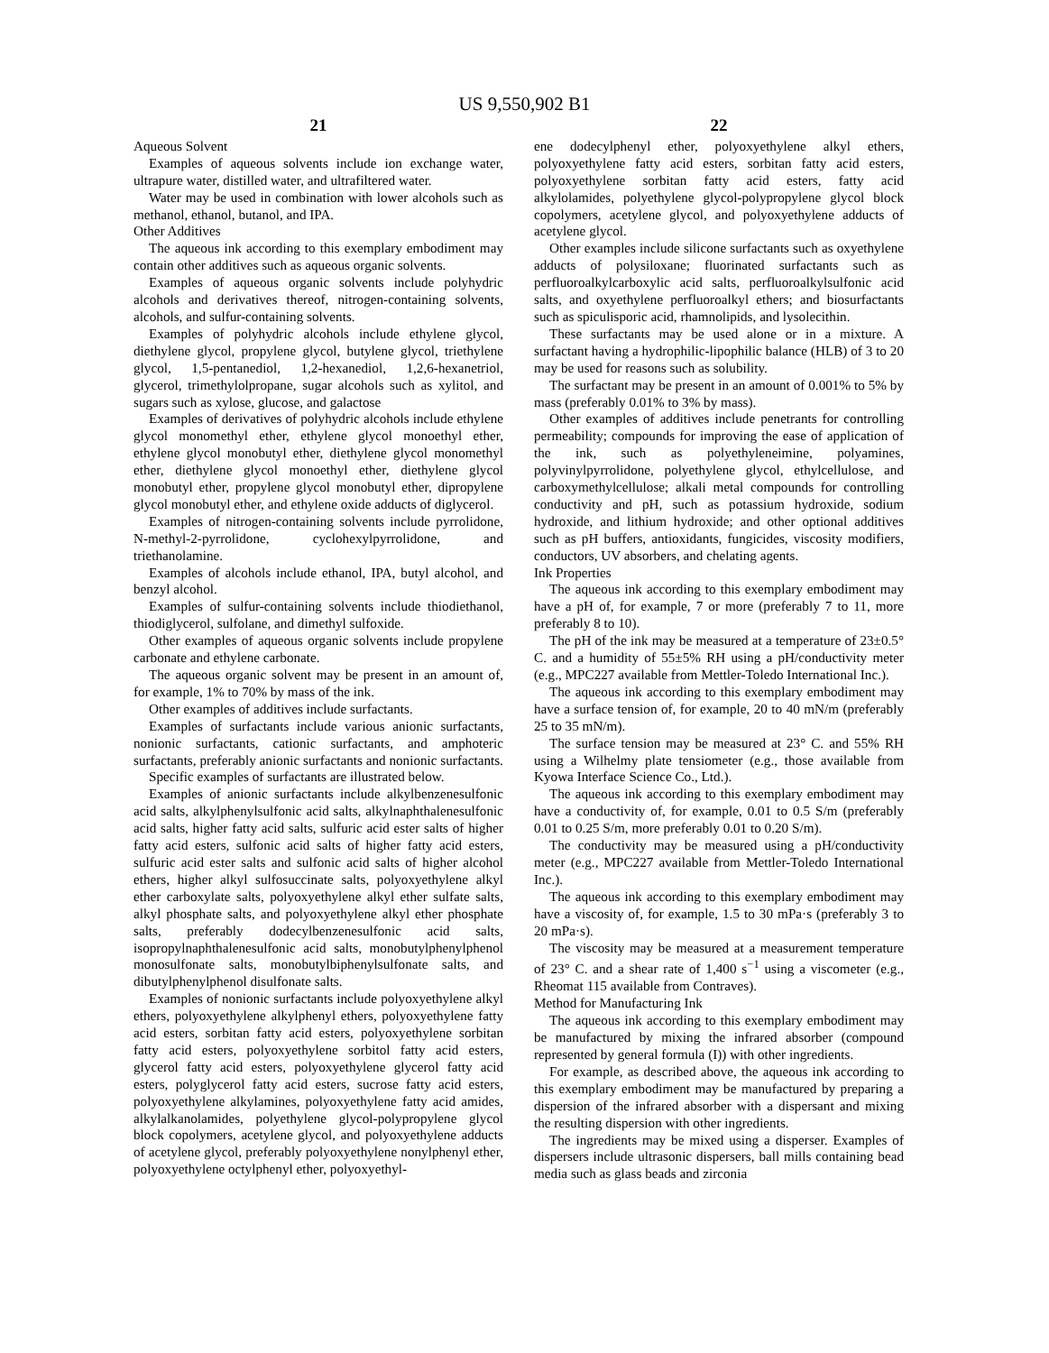US 9,550,902 B1
21
Aqueous Solvent
Examples of aqueous solvents include ion exchange water, ultrapure water, distilled water, and ultrafiltered water.
Water may be used in combination with lower alcohols such as methanol, ethanol, butanol, and IPA.
Other Additives
The aqueous ink according to this exemplary embodiment may contain other additives such as aqueous organic solvents.
Examples of aqueous organic solvents include polyhydric alcohols and derivatives thereof, nitrogen-containing solvents, alcohols, and sulfur-containing solvents.
Examples of polyhydric alcohols include ethylene glycol, diethylene glycol, propylene glycol, butylene glycol, triethylene glycol, 1,5-pentanediol, 1,2-hexanediol, 1,2,6-hexanetriol, glycerol, trimethylolpropane, sugar alcohols such as xylitol, and sugars such as xylose, glucose, and galactose
Examples of derivatives of polyhydric alcohols include ethylene glycol monomethyl ether, ethylene glycol monoethyl ether, ethylene glycol monobutyl ether, diethylene glycol monomethyl ether, diethylene glycol monoethyl ether, diethylene glycol monobutyl ether, propylene glycol monobutyl ether, dipropylene glycol monobutyl ether, and ethylene oxide adducts of diglycerol.
Examples of nitrogen-containing solvents include pyrrolidone, N-methyl-2-pyrrolidone, cyclohexylpyrrolidone, and triethanolamine.
Examples of alcohols include ethanol, IPA, butyl alcohol, and benzyl alcohol.
Examples of sulfur-containing solvents include thiodiethanol, thiodiglycerol, sulfolane, and dimethyl sulfoxide.
Other examples of aqueous organic solvents include propylene carbonate and ethylene carbonate.
The aqueous organic solvent may be present in an amount of, for example, 1% to 70% by mass of the ink.
Other examples of additives include surfactants.
Examples of surfactants include various anionic surfactants, nonionic surfactants, cationic surfactants, and amphoteric surfactants, preferably anionic surfactants and nonionic surfactants.
Specific examples of surfactants are illustrated below.
Examples of anionic surfactants include alkylbenzenesulfonic acid salts, alkylphenylsulfonic acid salts, alkylnaphthalenesulfonic acid salts, higher fatty acid salts, sulfuric acid ester salts of higher fatty acid esters, sulfonic acid salts of higher fatty acid esters, sulfuric acid ester salts and sulfonic acid salts of higher alcohol ethers, higher alkyl sulfosuccinate salts, polyoxyethylene alkyl ether carboxylate salts, polyoxyethylene alkyl ether sulfate salts, alkyl phosphate salts, and polyoxyethylene alkyl ether phosphate salts, preferably dodecylbenzenesulfonic acid salts, isopropylnaphthalenesulfonic acid salts, monobutylphenylphenol monosulfonate salts, monobutylbiphenylsulfonate salts, and dibutylphenylphenol disulfonate salts.
Examples of nonionic surfactants include polyoxyethylene alkyl ethers, polyoxyethylene alkylphenyl ethers, polyoxyethylene fatty acid esters, sorbitan fatty acid esters, polyoxyethylene sorbitan fatty acid esters, polyoxyethylene sorbitol fatty acid esters, glycerol fatty acid esters, polyoxyethylene glycerol fatty acid esters, polyglycerol fatty acid esters, sucrose fatty acid esters, polyoxyethylene alkylamines, polyoxyethylene fatty acid amides, alkylalkanolamides, polyethylene glycol-polypropylene glycol block copolymers, acetylene glycol, and polyoxyethylene adducts of acetylene glycol, preferably polyoxyethylene nonylphenyl ether, polyoxyethylene octylphenyl ether, polyoxyethyl-
22
ene dodecylphenyl ether, polyoxyethylene alkyl ethers, polyoxyethylene fatty acid esters, sorbitan fatty acid esters, polyoxyethylene sorbitan fatty acid esters, fatty acid alkylolamides, polyethylene glycol-polypropylene glycol block copolymers, acetylene glycol, and polyoxyethylene adducts of acetylene glycol.
Other examples include silicone surfactants such as oxyethylene adducts of polysiloxane; fluorinated surfactants such as perfluoroalkylcarboxylic acid salts, perfluoroalkylsulfonic acid salts, and oxyethylene perfluoroalkyl ethers; and biosurfactants such as spiculisporic acid, rhamnolipids, and lysolecithin.
These surfactants may be used alone or in a mixture. A surfactant having a hydrophilic-lipophilic balance (HLB) of 3 to 20 may be used for reasons such as solubility.
The surfactant may be present in an amount of 0.001% to 5% by mass (preferably 0.01% to 3% by mass).
Other examples of additives include penetrants for controlling permeability; compounds for improving the ease of application of the ink, such as polyethyleneimine, polyamines, polyvinylpyrrolidone, polyethylene glycol, ethylcellulose, and carboxymethylcellulose; alkali metal compounds for controlling conductivity and pH, such as potassium hydroxide, sodium hydroxide, and lithium hydroxide; and other optional additives such as pH buffers, antioxidants, fungicides, viscosity modifiers, conductors, UV absorbers, and chelating agents.
Ink Properties
The aqueous ink according to this exemplary embodiment may have a pH of, for example, 7 or more (preferably 7 to 11, more preferably 8 to 10).
The pH of the ink may be measured at a temperature of 23±0.5° C. and a humidity of 55±5% RH using a pH/conductivity meter (e.g., MPC227 available from Mettler-Toledo International Inc.).
The aqueous ink according to this exemplary embodiment may have a surface tension of, for example, 20 to 40 mN/m (preferably 25 to 35 mN/m).
The surface tension may be measured at 23° C. and 55% RH using a Wilhelmy plate tensiometer (e.g., those available from Kyowa Interface Science Co., Ltd.).
The aqueous ink according to this exemplary embodiment may have a conductivity of, for example, 0.01 to 0.5 S/m (preferably 0.01 to 0.25 S/m, more preferably 0.01 to 0.20 S/m).
The conductivity may be measured using a pH/conductivity meter (e.g., MPC227 available from Mettler-Toledo International Inc.).
The aqueous ink according to this exemplary embodiment may have a viscosity of, for example, 1.5 to 30 mPa·s (preferably 3 to 20 mPa·s).
The viscosity may be measured at a measurement temperature of 23° C. and a shear rate of 1,400 s<sup>−1</sup> using a viscometer (e.g., Rheomat 115 available from Contraves).
Method for Manufacturing Ink
The aqueous ink according to this exemplary embodiment may be manufactured by mixing the infrared absorber (compound represented by general formula (I)) with other ingredients.
For example, as described above, the aqueous ink according to this exemplary embodiment may be manufactured by preparing a dispersion of the infrared absorber with a dispersant and mixing the resulting dispersion with other ingredients.
The ingredients may be mixed using a disperser. Examples of dispersers include ultrasonic dispersers, ball mills containing bead media such as glass beads and zirconia